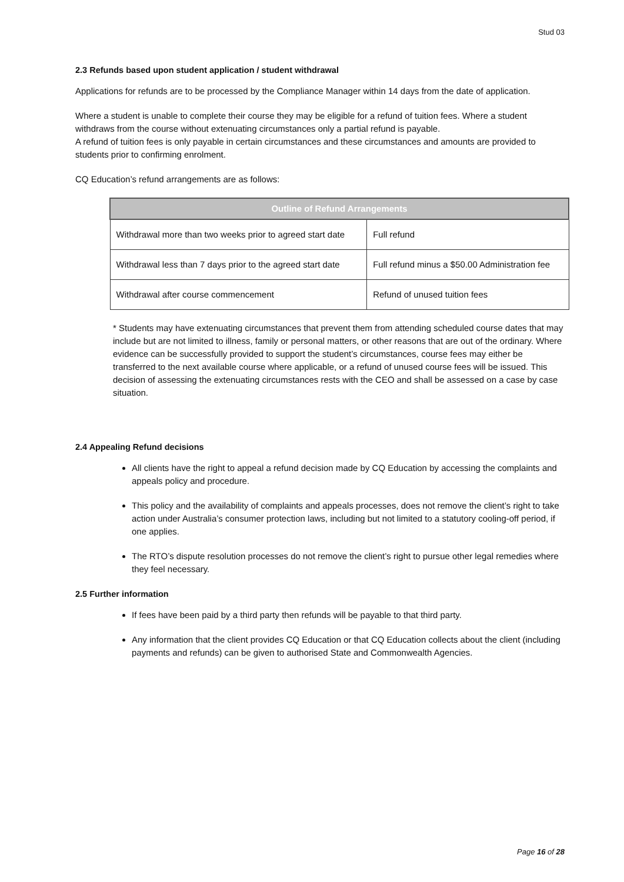Stud 03
2.3 Refunds based upon student application / student withdrawal
Applications for refunds are to be processed by the Compliance Manager within 14 days from the date of application.
Where a student is unable to complete their course they may be eligible for a refund of tuition fees. Where a student withdraws from the course without extenuating circumstances only a partial refund is payable.
A refund of tuition fees is only payable in certain circumstances and these circumstances and amounts are provided to students prior to confirming enrolment.
CQ Education’s refund arrangements are as follows:
| Outline of Refund Arrangements | |
| --- | --- |
| Withdrawal more than two weeks prior to agreed start date | Full refund |
| Withdrawal less than 7 days prior to the agreed start date | Full refund minus a $50.00 Administration fee |
| Withdrawal after course commencement | Refund of unused tuition fees |
* Students may have extenuating circumstances that prevent them from attending scheduled course dates that may include but are not limited to illness, family or personal matters, or other reasons that are out of the ordinary. Where evidence can be successfully provided to support the student’s circumstances, course fees may either be transferred to the next available course where applicable, or a refund of unused course fees will be issued. This decision of assessing the extenuating circumstances rests with the CEO and shall be assessed on a case by case situation.
2.4 Appealing Refund decisions
All clients have the right to appeal a refund decision made by CQ Education by accessing the complaints and appeals policy and procedure.
This policy and the availability of complaints and appeals processes, does not remove the client’s right to take action under Australia’s consumer protection laws, including but not limited to a statutory cooling-off period, if one applies.
The RTO’s dispute resolution processes do not remove the client’s right to pursue other legal remedies where they feel necessary.
2.5 Further information
If fees have been paid by a third party then refunds will be payable to that third party.
Any information that the client provides CQ Education or that CQ Education collects about the client (including payments and refunds) can be given to authorised State and Commonwealth Agencies.
Page 16 of 28